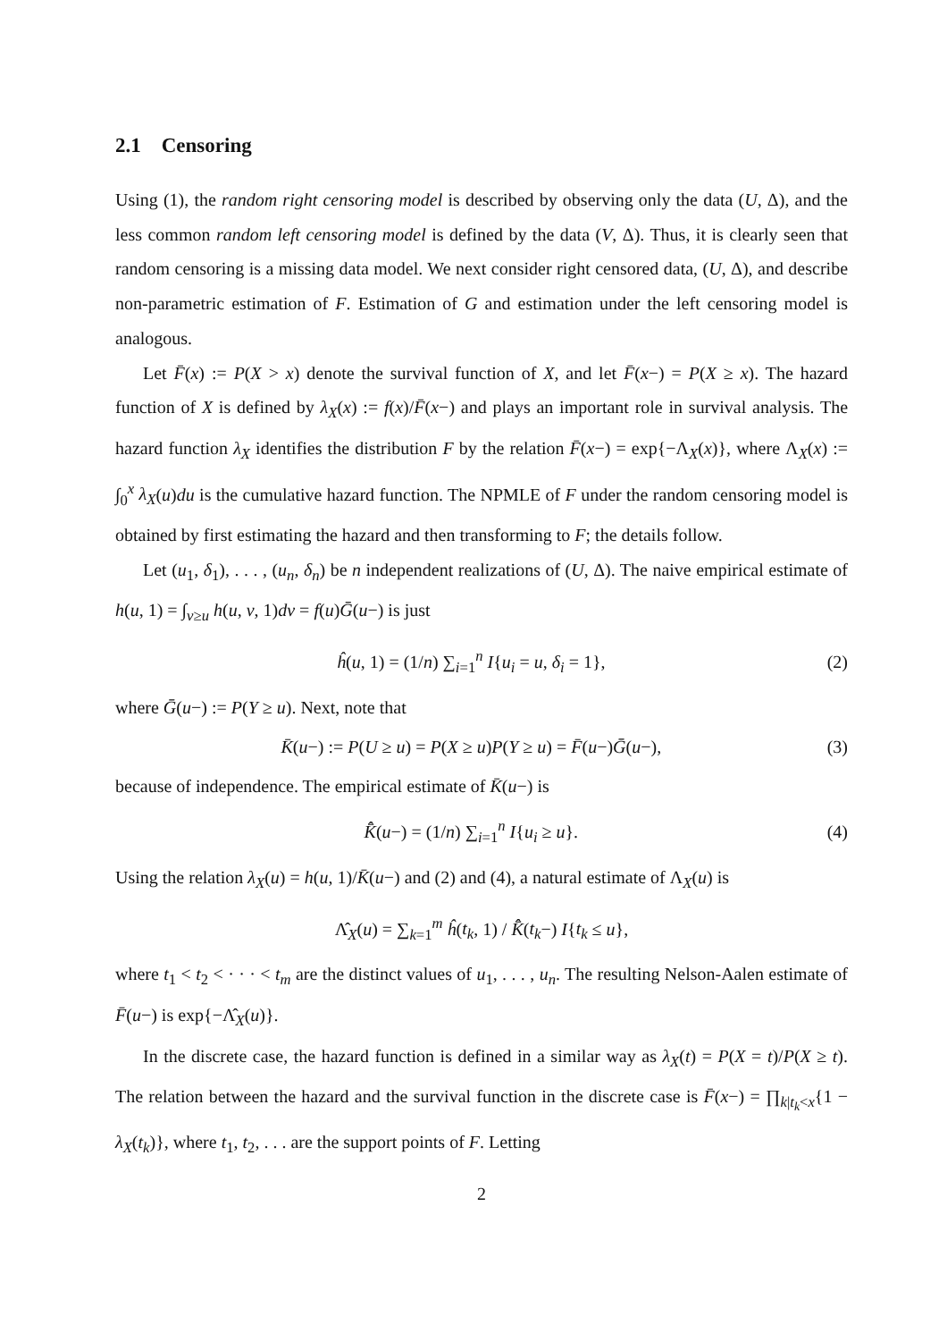2.1 Censoring
Using (1), the random right censoring model is described by observing only the data (U, Δ), and the less common random left censoring model is defined by the data (V, Δ). Thus, it is clearly seen that random censoring is a missing data model. We next consider right censored data, (U, Δ), and describe non-parametric estimation of F. Estimation of G and estimation under the left censoring model is analogous.
Let F̄(x) := P(X > x) denote the survival function of X, and let F̄(x−) = P(X ≥ x). The hazard function of X is defined by λ<sub>X</sub>(x) := f(x)/F̄(x−) and plays an important role in survival analysis. The hazard function λ<sub>X</sub> identifies the distribution F by the relation F̄(x−) = exp{−Λ<sub>X</sub>(x)}, where Λ<sub>X</sub>(x) := ∫<sub>0</sub><sup>x</sup> λ<sub>X</sub>(u)du is the cumulative hazard function. The NPMLE of F under the random censoring model is obtained by first estimating the hazard and then transforming to F; the details follow.
Let (u<sub>1</sub>, δ<sub>1</sub>), . . . , (u<sub>n</sub>, δ<sub>n</sub>) be n independent realizations of (U, Δ). The naive empirical estimate of h(u, 1) = ∫<sub>v≥u</sub> h(u, v, 1)dv = f(u)Ḡ(u−) is just
ĥ(u, 1) = (1/n) ∑<sub>i=1</sub><sup>n</sup> I{u<sub>i</sub> = u, δ<sub>i</sub> = 1}, (2)
where Ḡ(u−) := P(Y ≥ u). Next, note that
K̄(u−) := P(U ≥ u) = P(X ≥ u)P(Y ≥ u) = F̄(u−)Ḡ(u−), (3)
because of independence. The empirical estimate of K̄(u−) is
K̄̂(u−) = (1/n) ∑<sub>i=1</sub><sup>n</sup> I{u<sub>i</sub> ≥ u}. (4)
Using the relation λ<sub>X</sub>(u) = h(u, 1)/K̄(u−) and (2) and (4), a natural estimate of Λ<sub>X</sub>(u) is
Λ̂<sub>X</sub>(u) = ∑<sub>k=1</sub><sup>m</sup> ĥ(t<sub>k</sub>, 1) / K̄̂(t<sub>k</sub>−) I{t<sub>k</sub> ≤ u},
where t<sub>1</sub> < t<sub>2</sub> < · · · < t<sub>m</sub> are the distinct values of u<sub>1</sub>, . . . , u<sub>n</sub>. The resulting Nelson-Aalen estimate of F̄(u−) is exp{−Λ̂<sub>X</sub>(u)}.
In the discrete case, the hazard function is defined in a similar way as λ<sub>X</sub>(t) = P(X = t)/P(X ≥ t). The relation between the hazard and the survival function in the discrete case is F̄(x−) = ∏<sub>k|t<sub>k</sub><x</sub>{1 − λ<sub>X</sub>(t<sub>k</sub>)}, where t<sub>1</sub>, t<sub>2</sub>, . . . are the support points of F. Letting
2